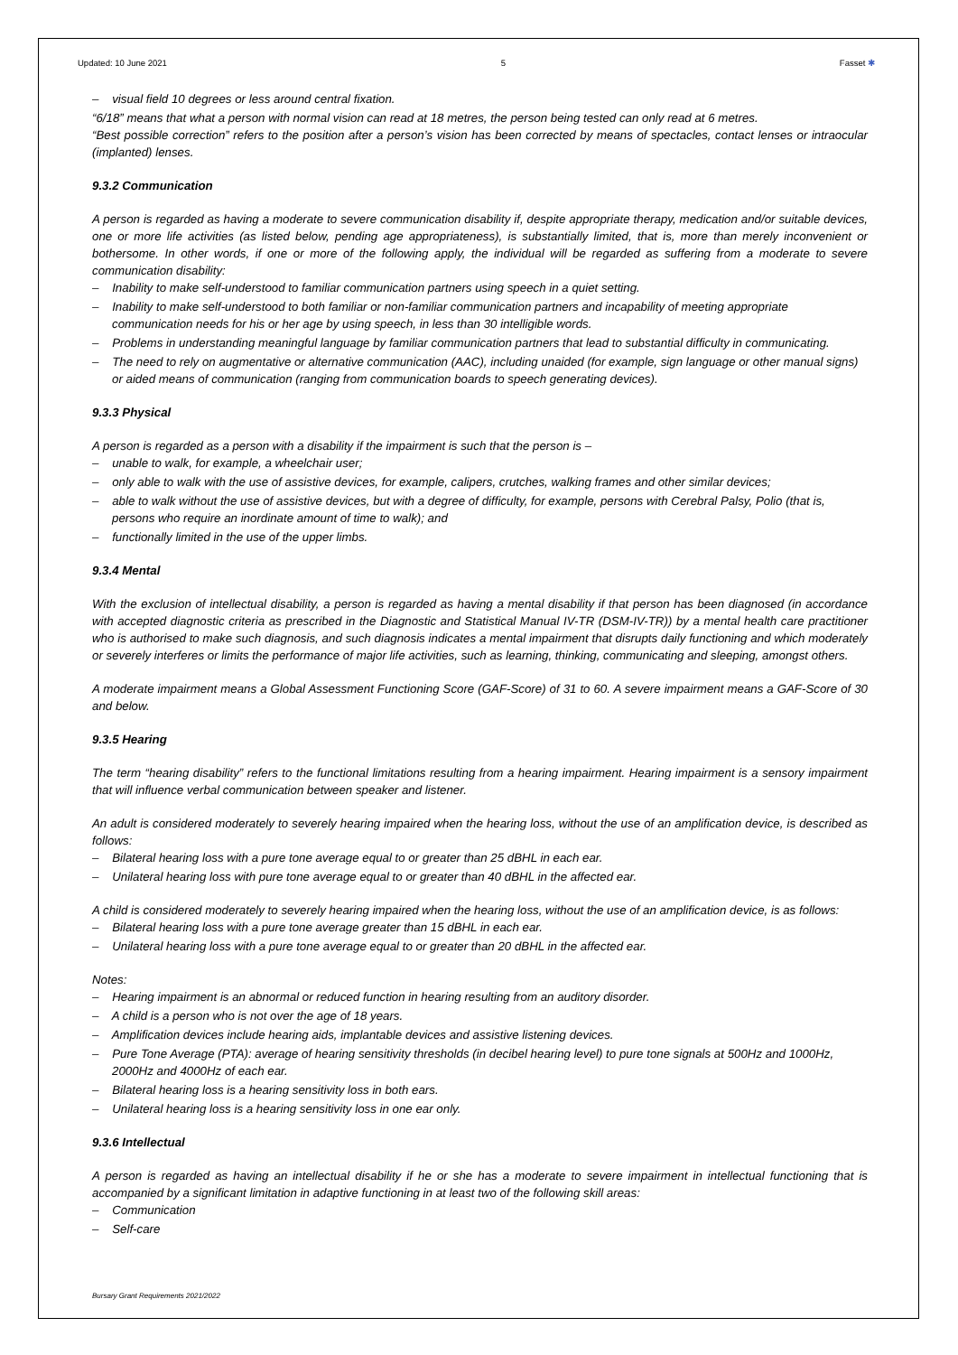Updated: 10 June 2021 5 Fasset ✱
– visual field 10 degrees or less around central fixation.
“6/18” means that what a person with normal vision can read at 18 metres, the person being tested can only read at 6 metres.
“Best possible correction” refers to the position after a person’s vision has been corrected by means of spectacles, contact lenses or intraocular (implanted) lenses.
9.3.2 Communication
A person is regarded as having a moderate to severe communication disability if, despite appropriate therapy, medication and/or suitable devices, one or more life activities (as listed below, pending age appropriateness), is substantially limited, that is, more than merely inconvenient or bothersome. In other words, if one or more of the following apply, the individual will be regarded as suffering from a moderate to severe communication disability:
– Inability to make self-understood to familiar communication partners using speech in a quiet setting.
– Inability to make self-understood to both familiar or non-familiar communication partners and incapability of meeting appropriate communication needs for his or her age by using speech, in less than 30 intelligible words.
– Problems in understanding meaningful language by familiar communication partners that lead to substantial difficulty in communicating.
– The need to rely on augmentative or alternative communication (AAC), including unaided (for example, sign language or other manual signs) or aided means of communication (ranging from communication boards to speech generating devices).
9.3.3 Physical
A person is regarded as a person with a disability if the impairment is such that the person is –
– unable to walk, for example, a wheelchair user;
– only able to walk with the use of assistive devices, for example, calipers, crutches, walking frames and other similar devices;
– able to walk without the use of assistive devices, but with a degree of difficulty, for example, persons with Cerebral Palsy, Polio (that is, persons who require an inordinate amount of time to walk); and
– functionally limited in the use of the upper limbs.
9.3.4 Mental
With the exclusion of intellectual disability, a person is regarded as having a mental disability if that person has been diagnosed (in accordance with accepted diagnostic criteria as prescribed in the Diagnostic and Statistical Manual IV-TR (DSM-IV-TR)) by a mental health care practitioner who is authorised to make such diagnosis, and such diagnosis indicates a mental impairment that disrupts daily functioning and which moderately or severely interferes or limits the performance of major life activities, such as learning, thinking, communicating and sleeping, amongst others.
A moderate impairment means a Global Assessment Functioning Score (GAF-Score) of 31 to 60. A severe impairment means a GAF-Score of 30 and below.
9.3.5 Hearing
The term “hearing disability” refers to the functional limitations resulting from a hearing impairment. Hearing impairment is a sensory impairment that will influence verbal communication between speaker and listener.
An adult is considered moderately to severely hearing impaired when the hearing loss, without the use of an amplification device, is described as follows:
– Bilateral hearing loss with a pure tone average equal to or greater than 25 dBHL in each ear.
– Unilateral hearing loss with pure tone average equal to or greater than 40 dBHL in the affected ear.
A child is considered moderately to severely hearing impaired when the hearing loss, without the use of an amplification device, is as follows:
– Bilateral hearing loss with a pure tone average greater than 15 dBHL in each ear.
– Unilateral hearing loss with a pure tone average equal to or greater than 20 dBHL in the affected ear.
Notes:
– Hearing impairment is an abnormal or reduced function in hearing resulting from an auditory disorder.
– A child is a person who is not over the age of 18 years.
– Amplification devices include hearing aids, implantable devices and assistive listening devices.
– Pure Tone Average (PTA): average of hearing sensitivity thresholds (in decibel hearing level) to pure tone signals at 500Hz and 1000Hz, 2000Hz and 4000Hz of each ear.
– Bilateral hearing loss is a hearing sensitivity loss in both ears.
– Unilateral hearing loss is a hearing sensitivity loss in one ear only.
9.3.6 Intellectual
A person is regarded as having an intellectual disability if he or she has a moderate to severe impairment in intellectual functioning that is accompanied by a significant limitation in adaptive functioning in at least two of the following skill areas:
– Communication
– Self-care
Bursary Grant Requirements 2021/2022